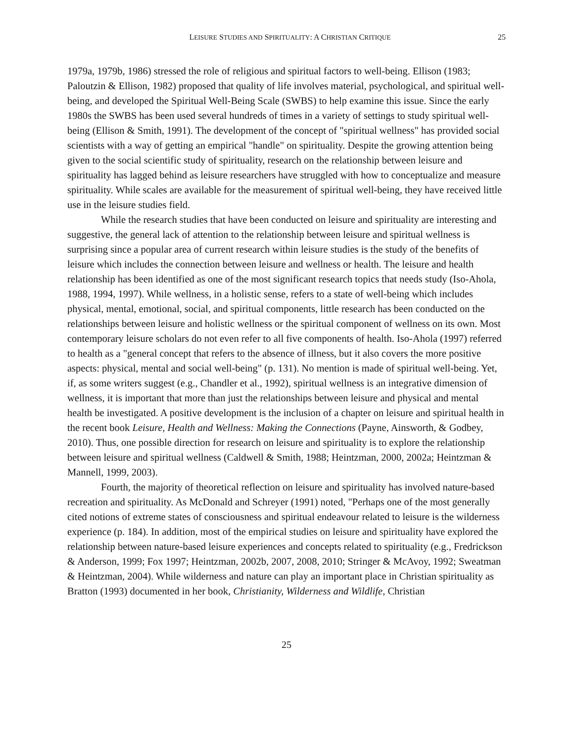LEISURE STUDIES AND SPIRITUALITY: A CHRISTIAN CRITIQUE 25
1979a, 1979b, 1986) stressed the role of religious and spiritual factors to well-being. Ellison (1983; Paloutzin & Ellison, 1982) proposed that quality of life involves material, psychological, and spiritual well-being, and developed the Spiritual Well-Being Scale (SWBS) to help examine this issue. Since the early 1980s the SWBS has been used several hundreds of times in a variety of settings to study spiritual well-being (Ellison & Smith, 1991). The development of the concept of "spiritual wellness" has provided social scientists with a way of getting an empirical "handle" on spirituality. Despite the growing attention being given to the social scientific study of spirituality, research on the relationship between leisure and spirituality has lagged behind as leisure researchers have struggled with how to conceptualize and measure spirituality. While scales are available for the measurement of spiritual well-being, they have received little use in the leisure studies field.
While the research studies that have been conducted on leisure and spirituality are interesting and suggestive, the general lack of attention to the relationship between leisure and spiritual wellness is surprising since a popular area of current research within leisure studies is the study of the benefits of leisure which includes the connection between leisure and wellness or health. The leisure and health relationship has been identified as one of the most significant research topics that needs study (Iso-Ahola, 1988, 1994, 1997). While wellness, in a holistic sense, refers to a state of well-being which includes physical, mental, emotional, social, and spiritual components, little research has been conducted on the relationships between leisure and holistic wellness or the spiritual component of wellness on its own. Most contemporary leisure scholars do not even refer to all five components of health. Iso-Ahola (1997) referred to health as a "general concept that refers to the absence of illness, but it also covers the more positive aspects: physical, mental and social well-being" (p. 131). No mention is made of spiritual well-being. Yet, if, as some writers suggest (e.g., Chandler et al., 1992), spiritual wellness is an integrative dimension of wellness, it is important that more than just the relationships between leisure and physical and mental health be investigated. A positive development is the inclusion of a chapter on leisure and spiritual health in the recent book Leisure, Health and Wellness: Making the Connections (Payne, Ainsworth, & Godbey, 2010). Thus, one possible direction for research on leisure and spirituality is to explore the relationship between leisure and spiritual wellness (Caldwell & Smith, 1988; Heintzman, 2000, 2002a; Heintzman & Mannell, 1999, 2003).
Fourth, the majority of theoretical reflection on leisure and spirituality has involved nature-based recreation and spirituality. As McDonald and Schreyer (1991) noted, "Perhaps one of the most generally cited notions of extreme states of consciousness and spiritual endeavour related to leisure is the wilderness experience (p. 184). In addition, most of the empirical studies on leisure and spirituality have explored the relationship between nature-based leisure experiences and concepts related to spirituality (e.g., Fredrickson & Anderson, 1999; Fox 1997; Heintzman, 2002b, 2007, 2008, 2010; Stringer & McAvoy, 1992; Sweatman & Heintzman, 2004). While wilderness and nature can play an important place in Christian spirituality as Bratton (1993) documented in her book, Christianity, Wilderness and Wildlife, Christian
25